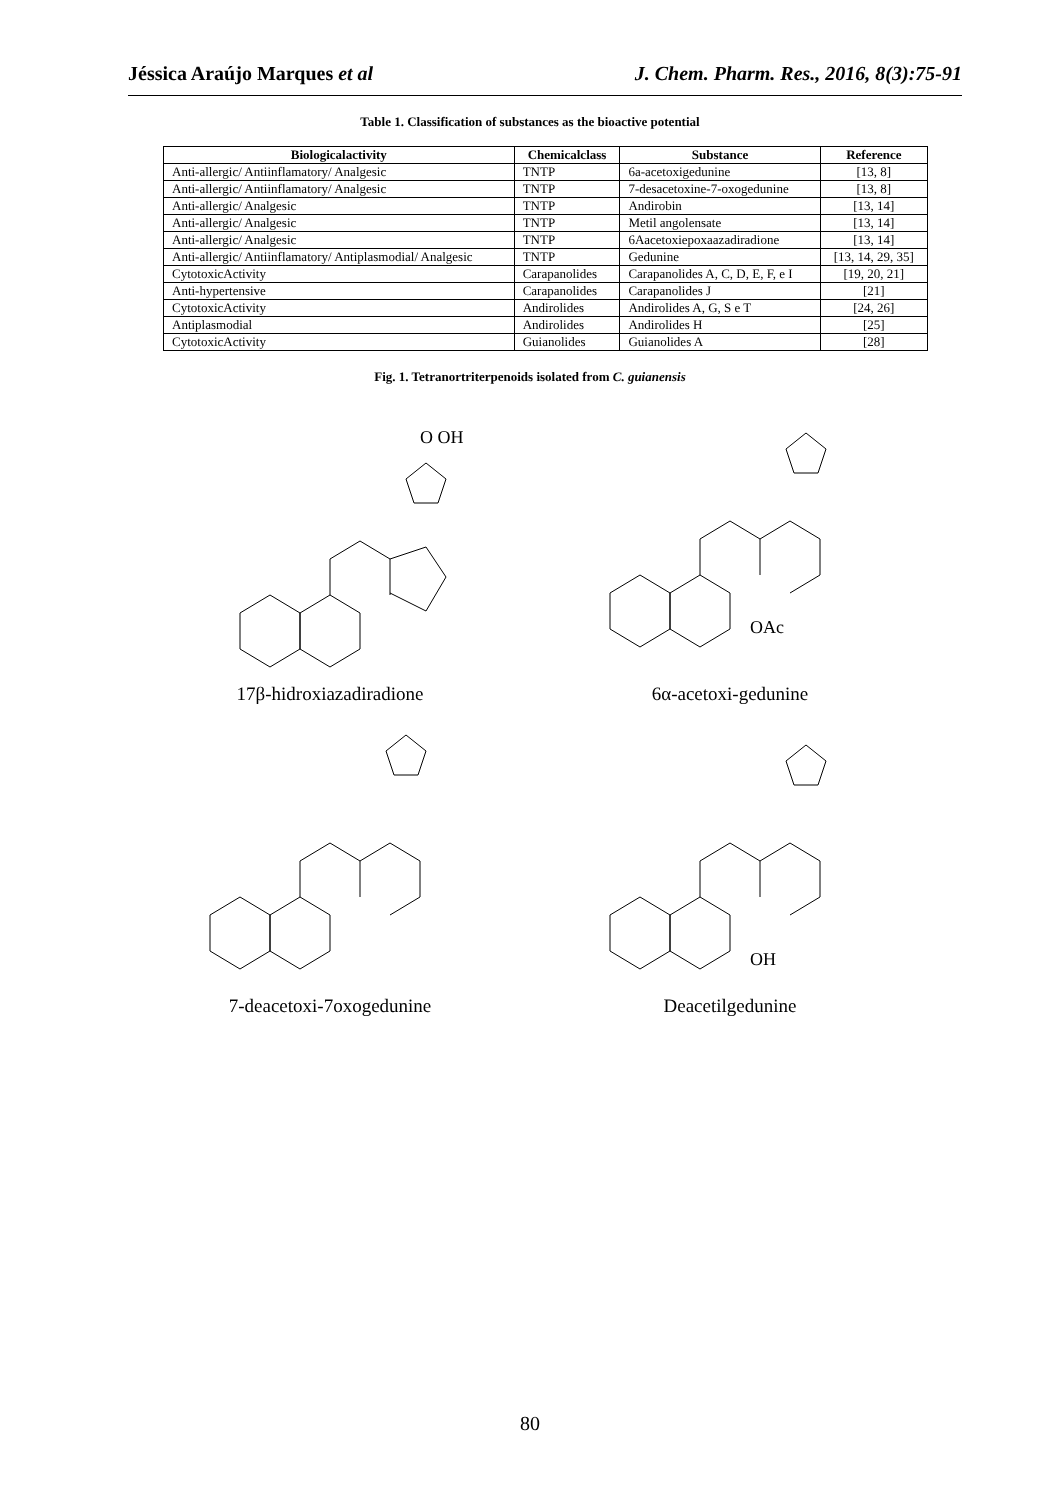Jéssica Araújo Marques et al J. Chem. Pharm. Res., 2016, 8(3):75-91
Table 1. Classification of substances as the bioactive potential
| Biologicalactivity | Chemicalclass | Substance | Reference |
| --- | --- | --- | --- |
| Anti-allergic/ Antiinflamatory/ Analgesic | TNTP | 6a-acetoxigedunine | [13, 8] |
| Anti-allergic/ Antiinflamatory/ Analgesic | TNTP | 7-desacetoxine-7-oxogedunine | [13, 8] |
| Anti-allergic/ Analgesic | TNTP | Andirobin | [13, 14] |
| Anti-allergic/ Analgesic | TNTP | Metil angolensate | [13, 14] |
| Anti-allergic/ Analgesic | TNTP | 6Aacetoxiepoxaazadiradione | [13, 14] |
| Anti-allergic/ Antiinflamatory/ Antiplasmodial/ Analgesic | TNTP | Gedunine | [13, 14, 29, 35] |
| CytotoxicActivity | Carapanolides | Carapanolides A, C, D, E, F, e I | [19, 20, 21] |
| Anti-hypertensive | Carapanolides | Carapanolides J | [21] |
| CytotoxicActivity | Andirolides | Andirolides A, G, S e T | [24, 26] |
| Antiplasmodial | Andirolides | Andirolides H | [25] |
| CytotoxicActivity | Guianolides | Guianolides A | [28] |
Fig. 1. Tetranortriterpenoids isolated from C. guianensis
O OH
17β-hidroxiazadiradione
OAc
6α-acetoxi-gedunine
7-deacetoxi-7oxogedunine
OH
Deacetilgedunine
80